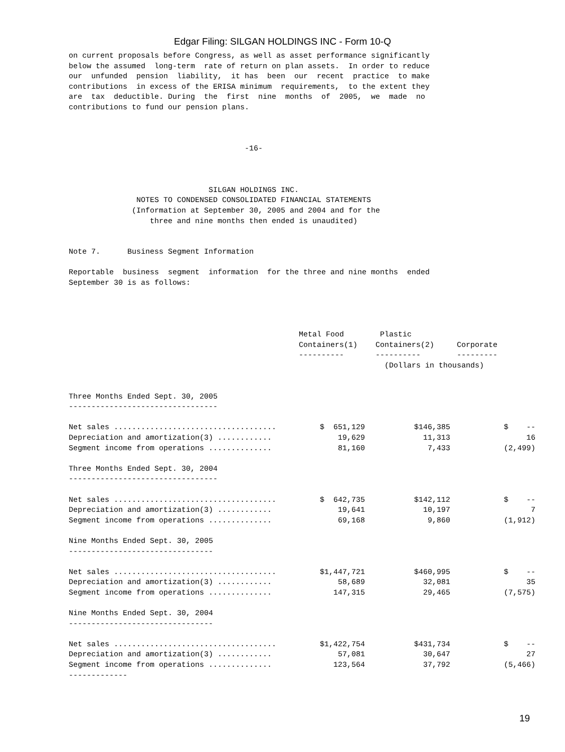Edgar Filing: SILGAN HOLDINGS INC - Form 10-Q
on current proposals before Congress, as well as asset performance significantly
below the assumed  long-term  rate of return on plan assets.  In order to reduce
our  unfunded  pension  liability,  it has  been  our  recent  practice  to make
contributions  in excess of the ERISA minimum  requirements,  to the extent they
are  tax  deductible. During  the  first  nine  months  of  2005,  we  made  no
contributions to fund our pension plans.



                                       -16-



                               SILGAN HOLDINGS INC.
               NOTES TO CONDENSED CONSOLIDATED FINANCIAL STATEMENTS
              (Information at September 30, 2005 and 2004 and for the
                  three and nine months then ended is unaudited)


Note 7.      Business Segment Information

Reportable  business  segment  information  for the three and nine months  ended
September 30 is as follows:
                                                   Metal Food        Plastic
                                                   Containers(1)    Containers(2)     Corporate
                                                   ----------       ----------        ---------
                                                                      (Dollars in thousands)
| Three Months Ended Sept. 30, 2005 --------------------------------- | | | |
| Net sales .................................... | $ 651,129 | $146,385 | $ -- |
| Depreciation and amortization(3) ............ | 19,629 | 11,313 | 16 |
| Segment income from operations .............. | 81,160 | 7,433 | (2,499) |
| Three Months Ended Sept. 30, 2004 --------------------------------- | | | |
| Net sales .................................... | $ 642,735 | $142,112 | $ -- |
| Depreciation and amortization(3) ............ | 19,641 | 10,197 | 7 |
| Segment income from operations .............. | 69,168 | 9,860 | (1,912) |
| Nine Months Ended Sept. 30, 2005 -------------------------------- | | | |
| Net sales .................................... | $1,447,721 | $460,995 | $ -- |
| Depreciation and amortization(3) ............ | 58,689 | 32,081 | 35 |
| Segment income from operations .............. | 147,315 | 29,465 | (7,575) |
| Nine Months Ended Sept. 30, 2004 -------------------------------- | | | |
| Net sales .................................... | $1,422,754 | $431,734 | $ -- |
| Depreciation and amortization(3) ............ | 57,081 | 30,647 | 27 |
| Segment income from operations .............. | 123,564 | 37,792 | (5,466) |
-------------
19